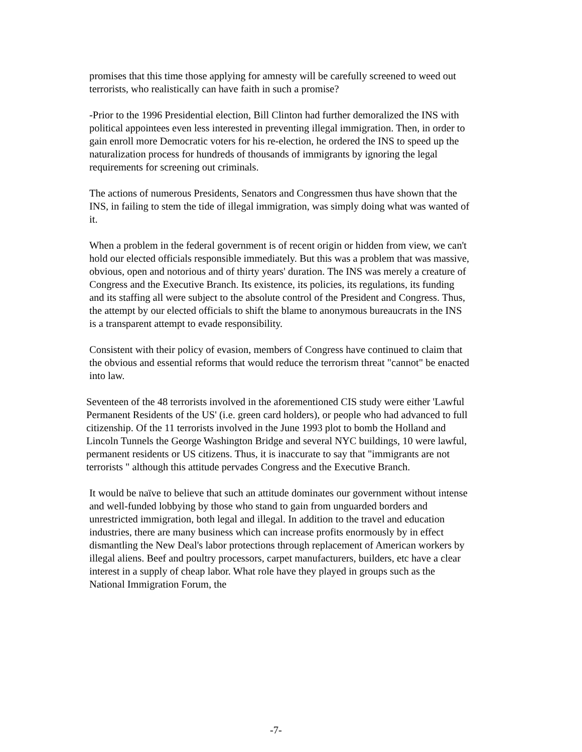promises that this time those applying for amnesty will be carefully screened to weed out terrorists, who realistically can have faith in such a promise?
-Prior to the 1996 Presidential election, Bill Clinton had further demoralized the INS with political appointees even less interested in preventing illegal immigration. Then, in order to gain enroll more Democratic voters for his re-election, he ordered the INS to speed up the naturalization process for hundreds of thousands of immigrants by ignoring the legal requirements for screening out criminals.
The actions of numerous Presidents, Senators and Congressmen thus have shown that the INS, in failing to stem the tide of illegal immigration, was simply doing what was wanted of it.
When a problem in the federal government is of recent origin or hidden from view, we can't hold our elected officials responsible immediately. But this was a problem that was massive, obvious, open and notorious and of thirty years' duration. The INS was merely a creature of Congress and the Executive Branch. Its existence, its policies, its regulations, its funding and its staffing all were subject to the absolute control of the President and Congress. Thus, the attempt by our elected officials to shift the blame to anonymous bureaucrats in the INS is a transparent attempt to evade responsibility.
Consistent with their policy of evasion, members of Congress have continued to claim that the obvious and essential reforms that would reduce the terrorism threat "cannot" be enacted into law.
Seventeen of the 48 terrorists involved in the aforementioned CIS study were either 'Lawful Permanent Residents of the US' (i.e. green card holders), or people who had advanced to full citizenship. Of the 11 terrorists involved in the June 1993 plot to bomb the Holland and Lincoln Tunnels the George Washington Bridge and several NYC buildings, 10 were lawful, permanent residents or US citizens. Thus, it is inaccurate to say that "immigrants are not terrorists " although this attitude pervades Congress and the Executive Branch.
It would be naïve to believe that such an attitude dominates our government without intense and well-funded lobbying by those who stand to gain from unguarded borders and unrestricted immigration, both legal and illegal. In addition to the travel and education industries, there are many business which can increase profits enormously by in effect dismantling the New Deal's labor protections through replacement of American workers by illegal aliens. Beef and poultry processors, carpet manufacturers, builders, etc have a clear interest in a supply of cheap labor. What role have they played in groups such as the National Immigration Forum, the
-7-